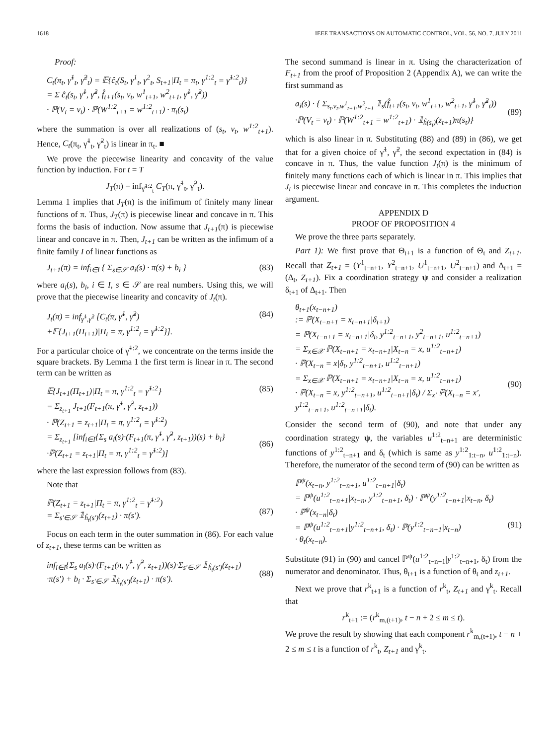1618 IEEE TRANSACTIONS ON AUTOMATIC CONTROL, VOL. 56, NO. 7, JULY 2011
Proof:
C<sub>t</sub>(π<sub>t</sub>, γ̃<sup>1</sup><sub>t</sub>, γ̃<sup>2</sup><sub>t</sub>) = 𝔼{ĉ<sub>t</sub>(S<sub>t</sub>, γ<sup>1</sup><sub>t</sub>, γ<sup>2</sup><sub>t</sub>, S<sub>t+1</sub>|Π<sub>t</sub> = π<sub>t</sub>, γ<sup>1:2</sup><sub>t</sub> = γ̃<sup>1:2</sup><sub>t</sub>)}
= Σ ĉ<sub>t</sub>(s<sub>t</sub>, γ̃<sup>1</sup>, γ̃<sup>2</sup>, f̂<sub>t+1</sub>(s<sub>t</sub>, v<sub>t</sub>, w<sup>1</sup><sub>t+1</sub>, w<sup>2</sup><sub>t+1</sub>, γ̃<sup>1</sup>, γ̃<sup>2</sup>))
· ℙ(V<sub>t</sub> = v<sub>t</sub>) · ℙ(W<sup>1:2</sup><sub>t+1</sub> = w<sup>1:2</sup><sub>t+1</sub>) · π<sub>t</sub>(s<sub>t</sub>)
where the summation is over all realizations of (s<sub>t</sub>, v<sub>t</sub>, w<sup>1:2</sup><sub>t+1</sub>). Hence, C<sub>t</sub>(π<sub>t</sub>, γ̃<sup>1</sup><sub>t</sub>, γ̃<sup>2</sup><sub>t</sub>) is linear in π<sub>t</sub>. ■
We prove the piecewise linearity and concavity of the value function by induction. For t = T
J<sub>T</sub>(π) = inf<sub>γ̃<sup>1:2</sup><sub>t</sub></sub> C<sub>T</sub>(π, γ̃<sup>1</sup><sub>t</sub>, γ̃<sup>2</sup><sub>t</sub>).
Lemma 1 implies that J<sub>T</sub>(π) is the inifimum of finitely many linear functions of π. Thus, J<sub>T</sub>(π) is piecewise linear and concave in π. This forms the basis of induction. Now assume that J<sub>t+1</sub>(π) is piecewise linear and concave in π. Then, J<sub>t+1</sub> can be written as the infimum of a finite family I of linear functions as
J<sub>t+1</sub>(π) = inf<sub>i∈I</sub> { Σ<sub>s∈𝒮</sub> a<sub>i</sub>(s) · π(s) + b<sub>i</sub> } (83)
where a<sub>i</sub>(s), b<sub>i</sub>, i ∈ I, s ∈ 𝒮 are real numbers. Using this, we will prove that the piecewise linearity and concavity of J<sub>t</sub>(π).
J<sub>t</sub>(π) = inf<sub>γ̃<sup>1</sup>,γ̃<sup>2</sup></sub> [C<sub>t</sub>(π, γ̃<sup>1</sup>, γ̃<sup>2</sup>)
+𝔼{J<sub>t+1</sub>(Π<sub>t+1</sub>)|Π<sub>t</sub> = π, γ<sup>1:2</sup><sub>t</sub> = γ̃<sup>1:2</sup>}]. (84)
For a particular choice of γ̃<sup>1:2</sup>, we concentrate on the terms inside the square brackets. By Lemma 1 the first term is linear in π. The second term can be written as
𝔼{J<sub>t+1</sub>(Π<sub>t+1</sub>)|Π<sub>t</sub> = π, γ<sup>1:2</sup><sub>t</sub> = γ̃<sup>1:2</sup>}
= Σ<sub>z<sub>t+1</sub></sub> J<sub>t+1</sub>(F<sub>t+1</sub>(π, γ̃<sup>1</sup>, γ̃<sup>2</sup>, z<sub>t+1</sub>))
· ℙ(Z<sub>t+1</sub> = z<sub>t+1</sub>|Π<sub>t</sub> = π, γ<sup>1:2</sup><sub>t</sub> = γ̃<sup>1:2</sup>)
= Σ<sub>z<sub>t+1</sub></sub> [inf<sub>i∈I</sub>{Σ<sub>s</sub> a<sub>i</sub>(s)·(F<sub>t+1</sub>(π, γ̃<sup>1</sup>, γ̃<sup>2</sup>, z<sub>t+1</sub>))(s) + b<sub>i</sub>}
·ℙ(Z<sub>t+1</sub> = z<sub>t+1</sub>|Π<sub>t</sub> = π, γ<sup>1:2</sup><sub>t</sub> = γ̃<sup>1:2</sup>)] (85)
(86)
where the last expression follows from (83).
Note that
ℙ(Z<sub>t+1</sub> = z<sub>t+1</sub>|Π<sub>t</sub> = π, γ<sup>1:2</sup><sub>t</sub> = γ̃<sup>1:2</sup>)
= Σ<sub>s′∈𝒮</sub> 𝟙<sub>ĥ<sub>t</sub>(s′)</sub>(z<sub>t+1</sub>) · π(s′).
(87)
Focus on each term in the outer summation in (86). For each value of z<sub>t+1</sub>, these terms can be written as
inf<sub>i∈I</sub>{Σ<sub>s</sub> a<sub>i</sub>(s)·(F<sub>t+1</sub>(π, γ̃<sup>1</sup>, γ̃<sup>2</sup>, z<sub>t+1</sub>))(s)·Σ<sub>s′∈𝒮</sub> 𝟙<sub>ĥ<sub>t</sub>(s′)</sub>(z<sub>t+1</sub>)
·π(s′) + b<sub>i</sub> · Σ<sub>s′∈𝒮</sub> 𝟙<sub>ĥ<sub>t</sub>(s′)</sub>(z<sub>t+1</sub>) · π(s′).
(88)
The second summand is linear in π. Using the characterization of F<sub>t+1</sub> from the proof of Proposition 2 (Appendix A), we can write the first summand as
a<sub>i</sub>(s) · { Σ<sub>s<sub>t</sub>,v<sub>t</sub>,w<sup>1</sup><sub>t+1</sub>,w<sup>2</sup><sub>t+1</sub></sub> 𝟙<sub>s</sub>(f̂<sub>t+1</sub>(s<sub>t</sub>, v<sub>t</sub>, w<sup>1</sup><sub>t+1</sub>, w<sup>2</sup><sub>t+1</sub>, γ̃<sup>1</sup><sub>t</sub>, γ̃<sup>2</sup><sub>t</sub>))
·ℙ(V<sub>t</sub> = v<sub>t</sub>) · ℙ(W<sup>1:2</sup><sub>t+1</sub> = w<sup>1:2</sup><sub>t+1</sub>) · 𝟙<sub>ĥ(s<sub>t</sub>)</sub>(z<sub>t+1</sub>)π(s<sub>t</sub>)}
(89)
which is also linear in π. Substituting (88) and (89) in (86), we get that for a given choice of γ̃<sup>1</sup>, γ̃<sup>2</sup>, the second expectation in (84) is concave in π. Thus, the value function J<sub>t</sub>(π) is the minimum of finitely many functions each of which is linear in π. This implies that J<sub>t</sub> is piecewise linear and concave in π. This completes the induction argument.
APPENDIX D
PROOF OF PROPOSITION 4
We prove the three parts separately.
Part 1): We first prove that Θ<sub>t+1</sub> is a function of Θ<sub>t</sub> and Z<sub>t+1</sub>. Recall that Z<sub>t+1</sub> = (Y<sup>1</sup><sub>t−n+1</sub>, Y<sup>2</sup><sub>t−n+1</sub>, U<sup>1</sup><sub>t−n+1</sub>, U<sup>2</sup><sub>t−n+1</sub>) and Δ<sub>t+1</sub> = (Δ<sub>t</sub>, Z<sub>t+1</sub>). Fix a coordination strategy ψ and consider a realization δ<sub>t+1</sub> of Δ<sub>t+1</sub>. Then
θ<sub>t+1</sub>(x<sub>t−n+1</sub>)
:= ℙ(X<sub>t−n+1</sub> = x<sub>t−n+1</sub>|δ<sub>t+1</sub>)
= ℙ(X<sub>t−n+1</sub> = x<sub>t−n+1</sub>|δ<sub>t</sub>, y<sup>1:2</sup><sub>t−n+1</sub>, y<sup>2</sup><sub>t−n+1</sub>, u<sup>1:2</sup><sub>t−n+1</sub>)
= Σ<sub>x∈𝒳</sub> ℙ(X<sub>t−n+1</sub> = x<sub>t−n+1</sub>|X<sub>t−n</sub> = x, u<sup>1:2</sup><sub>t−n+1</sub>)
· ℙ(X<sub>t−n</sub> = x|δ<sub>t</sub>, y<sup>1:2</sup><sub>t−n+1</sub>, u<sup>1:2</sup><sub>t−n+1</sub>)
= Σ<sub>x∈𝒳</sub> ℙ(X<sub>t−n+1</sub> = x<sub>t−n+1</sub>|X<sub>t−n</sub> = x, u<sup>1:2</sup><sub>t−n+1</sub>)
· ℙ(X<sub>t−n</sub> = x, y<sup>1:2</sup><sub>t−n+1</sub>, u<sup>1:2</sup><sub>t−n+1</sub>|δ<sub>t</sub>) / Σ<sub>x′</sub> ℙ(X<sub>t−n</sub> = x′, y<sup>1:2</sup><sub>t−n+1</sub>, u<sup>1:2</sup><sub>t−n+1</sub>|δ<sub>t</sub>).
(90)
Consider the second term of (90), and note that under any coordination strategy ψ, the variables u<sup>1:2</sup><sub>t−n+1</sub> are deterministic functions of y<sup>1:2</sup><sub>t−n+1</sub> and δ<sub>t</sub> (which is same as y<sup>1:2</sup><sub>1:t−n</sub>, u<sup>1:2</sup><sub>1:t−n</sub>). Therefore, the numerator of the second term of (90) can be written as
ℙ<sup>ψ</sup>(x<sub>t−n</sub>, y<sup>1:2</sup><sub>t−n+1</sub>, u<sup>1:2</sup><sub>t−n+1</sub>|δ<sub>t</sub>)
= ℙ<sup>ψ</sup>(u<sup>1:2</sup><sub>t−n+1</sub>|x<sub>t−n</sub>, y<sup>1:2</sup><sub>t−n+1</sub>, δ<sub>t</sub>) · ℙ<sup>ψ</sup>(y<sup>1:2</sup><sub>t−n+1</sub>|x<sub>t−n</sub>, δ<sub>t</sub>)
· ℙ<sup>ψ</sup>(x<sub>t−n</sub>|δ<sub>t</sub>)
= ℙ<sup>ψ</sup>(u<sup>1:2</sup><sub>t−n+1</sub>|y<sup>1:2</sup><sub>t−n+1</sub>, δ<sub>t</sub>) · ℙ(y<sup>1:2</sup><sub>t−n+1</sub>|x<sub>t−n</sub>)
· θ<sub>t</sub>(x<sub>t−n</sub>).
(91)
Substitute (91) in (90) and cancel ℙ<sup>ψ</sup>(u<sup>1:2</sup><sub>t−n+1</sub>|y<sup>1:2</sup><sub>t−n+1</sub>, δ<sub>t</sub>) from the numerator and denominator. Thus, θ<sub>t+1</sub> is a function of θ<sub>t</sub> and z<sub>t+1</sub>.
Next we prove that r<sup>k</sup><sub>t+1</sub> is a function of r<sup>k</sup><sub>t</sub>, Z<sub>t+1</sub> and γ<sup>k</sup><sub>t</sub>. Recall that
r<sup>k</sup><sub>t+1</sub> := (r<sup>k</sup><sub>m,(t+1)</sub>, t − n + 2 ≤ m ≤ t).
We prove the result by showing that each component r<sup>k</sup><sub>m,(t+1)</sub>, t − n + 2 ≤ m ≤ t is a function of r<sup>k</sup><sub>t</sub>, Z<sub>t+1</sub> and γ<sup>k</sup><sub>t</sub>.